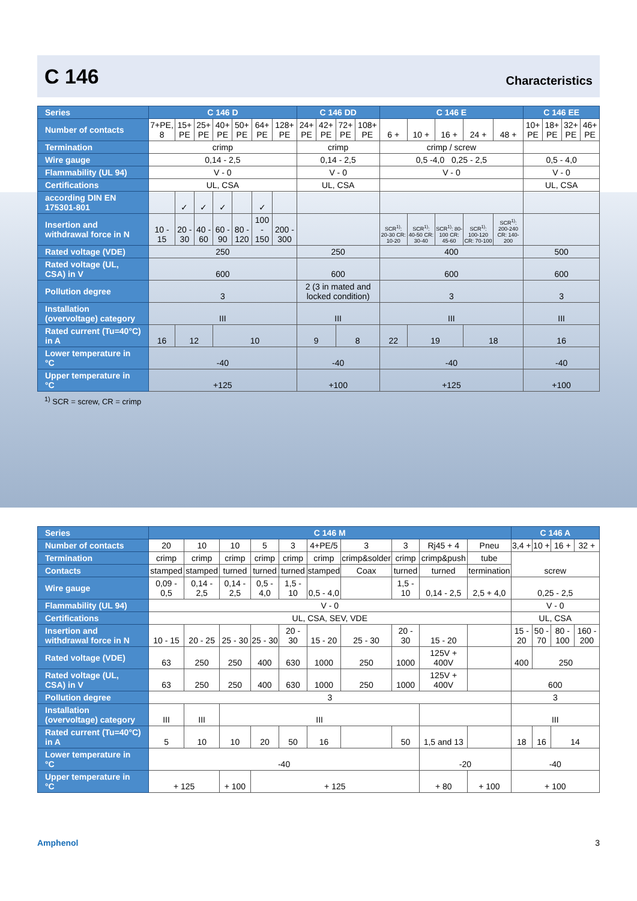C 146
Characteristics
| Series | C 146 D | | | | | | | C 146 DD | | | | C 146 E | | | | | C 146 EE | | | |
| Number of contacts | 7+PE, 8 | 15+ PE | 25+ PE | 40+ PE | 50+ PE | 64+ PE | 128+ PE | 24+ PE | 42+ PE | 72+ PE | 108+ PE | 6 + | 10 + | 16 + | 24 + | 48 + | 10+ PE | 18+ PE | 32+ PE | 46+ PE |
| Termination | crimp | | | | | | | crimp | | | | crimp / screw | | | | | | | | |
| Wire gauge | 0,14 - 2,5 | | | | | | | 0,14 - 2,5 | | | | 0,5 -4,0 0,25 - 2,5 | | | | | 0,5 - 4,0 | | | |
| Flammability (UL 94) | V - 0 | | | | | | | V - 0 | | | | V - 0 | | | | | V - 0 | | | |
| Certifications | UL, CSA | | | | | | | UL, CSA | | | | | | | | | UL, CSA | | | |
| according DIN EN 175301-801 | | ✓ | ✓ | ✓ | | ✓ | | | | | | | | | | | | | | |
| Insertion and withdrawal force in N | 10 - 15 | 20 - 30 | 40 - 60 | 60 - 90 | 80 - 120 | 100 - 150 | 200 - 300 | | | | | SCR<sup>1)</sup>: 20-30 CR: 10-20 | SCR<sup>1)</sup>: 40-50 CR: 30-40 | SCR<sup>1)</sup>: 80-100 CR: 45-60 | SCR<sup>1)</sup>: 100-120 CR: 70-100 | SCR<sup>1)</sup>: 200-240 CR: 140-200 | | | | |
| Rated voltage (VDE) | 250 | | | | | | | 250 | | | | 400 | | | | | 500 | | | |
| Rated voltage (UL, CSA) in V | 600 | | | | | | | 600 | | | | 600 | | | | | 600 | | | |
| Pollution degree | 3 | | | | | | | 2 (3 in mated and locked condition) | | | | 3 | | | | | 3 | | | |
| Installation (overvoltage) category | III | | | | | | | III | | | | III | | | | | III | | | |
| Rated current (Tu=40°C) in A | 16 | 12 | | 10 | | | | 9 | | 8 | | 22 | 19 | | 18 | | 16 | | | |
| Lower temperature in °C | -40 | | | | | | | -40 | | | | -40 | | | | | -40 | | | |
| Upper temperature in °C | +125 | | | | | | | +100 | | | | +125 | | | | | +100 | | | |
<sup>1)</sup> SCR = screw, CR = crimp
| Series | C 146 M | | | | | | | | | | C 146 A | | | |
| Number of contacts | 20 | 10 | 10 | 5 | 3 | 4+PE/5 | 3 | 3 | Rj45 + 4 | Pneu | 3,4 + | 10 + | 16 + | 32 + |
| Termination | crimp | crimp | crimp | crimp | crimp | crimp | crimp&solder | crimp | crimp&push | tube | screw | | | |
| Contacts | stamped | stamped | turned | turned | turned | stamped | Coax | turned | turned | termination | | | | |
| Wire gauge | 0,09 - 0,5 | 0,14 - 2,5 | 0,14 - 2,5 | 0,5 - 4,0 | 1,5 - 10 | 0,5 - 4,0 | | 1,5 - 10 | 0,14 - 2,5 | 2,5 + 4,0 | 0,25 - 2,5 | | | |
| Flammability (UL 94) | V - 0 | | | | | | | | | | V - 0 | | | |
| Certifications | UL, CSA, SEV, VDE | | | | | | | | | | UL, CSA | | | |
| Insertion and withdrawal force in N | 10 - 15 | 20 - 25 | 25 - 30 | 25 - 30 | 20 - 30 | 15 - 20 | 25 - 30 | 20 - 30 | 15 - 20 | | 15 - 20 | 50 - 70 | 80 - 100 | 160 - 200 |
| Rated voltage (VDE) | 63 | 250 | 250 | 400 | 630 | 1000 | 250 | 1000 | 125V + 400V | | 400 | 250 | | |
| Rated voltage (UL, CSA) in V | 63 | 250 | 250 | 400 | 630 | 1000 | 250 | 1000 | 125V + 400V | | 600 | | | |
| Pollution degree | 3 | | | | | | | | | | 3 | | | |
| Installation (overvoltage) category | III | III | III | | | | | | | | III | | | |
| Rated current (Tu=40°C) in A | 5 | 10 | 10 | 20 | 50 | 16 | | 50 | 1,5 and 13 | | 18 | 16 | 14 | |
| Lower temperature in °C | -40 | | | | | | | | -20 | | -40 | | | |
| Upper temperature in °C | + 125 | | + 100 | + 125 | | | | | + 80 | + 100 | + 100 | | | |
Amphenol 3